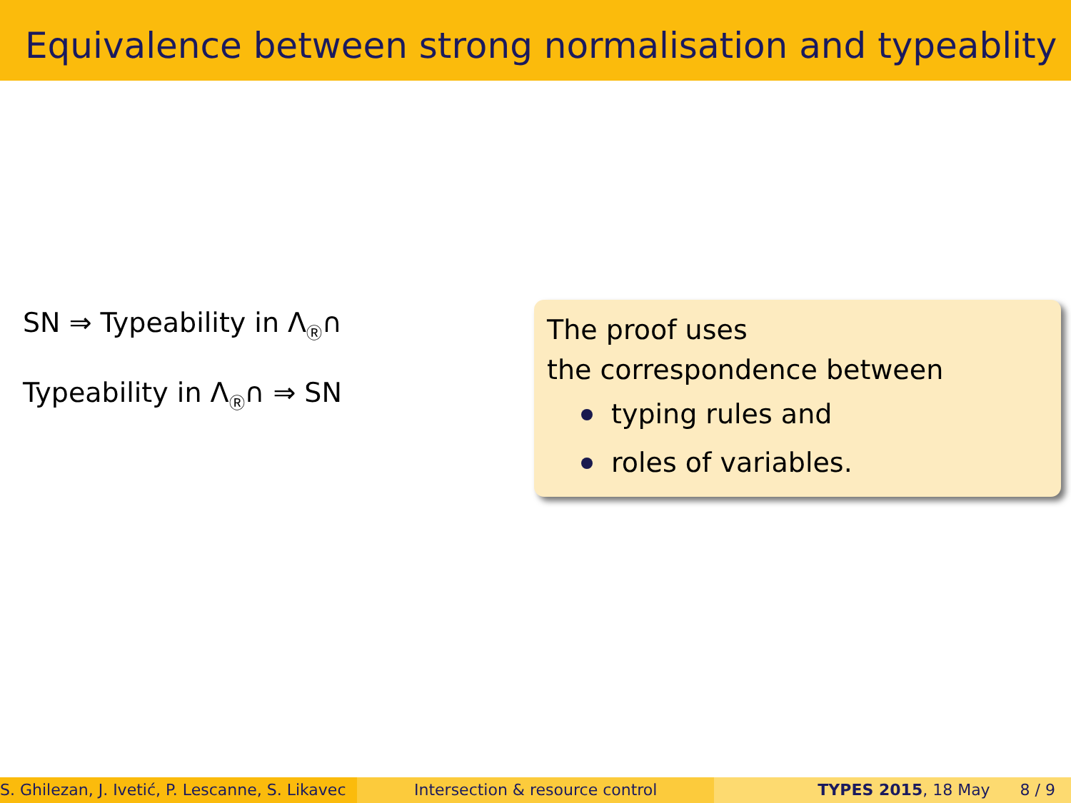Equivalence between strong normalisation and typeablity
SN ⇒ Typeability in Λ<sub>Ⓡ</sub>∩
Typeability in Λ<sub>Ⓡ</sub>∩ ⇒ SN
The proof uses
the correspondence between
typing rules and
roles of variables.
S. Ghilezan, J. Ivetić, P. Lescanne, S. Likavec
Intersection & resource control TYPES 2015, 18 May 8 / 9